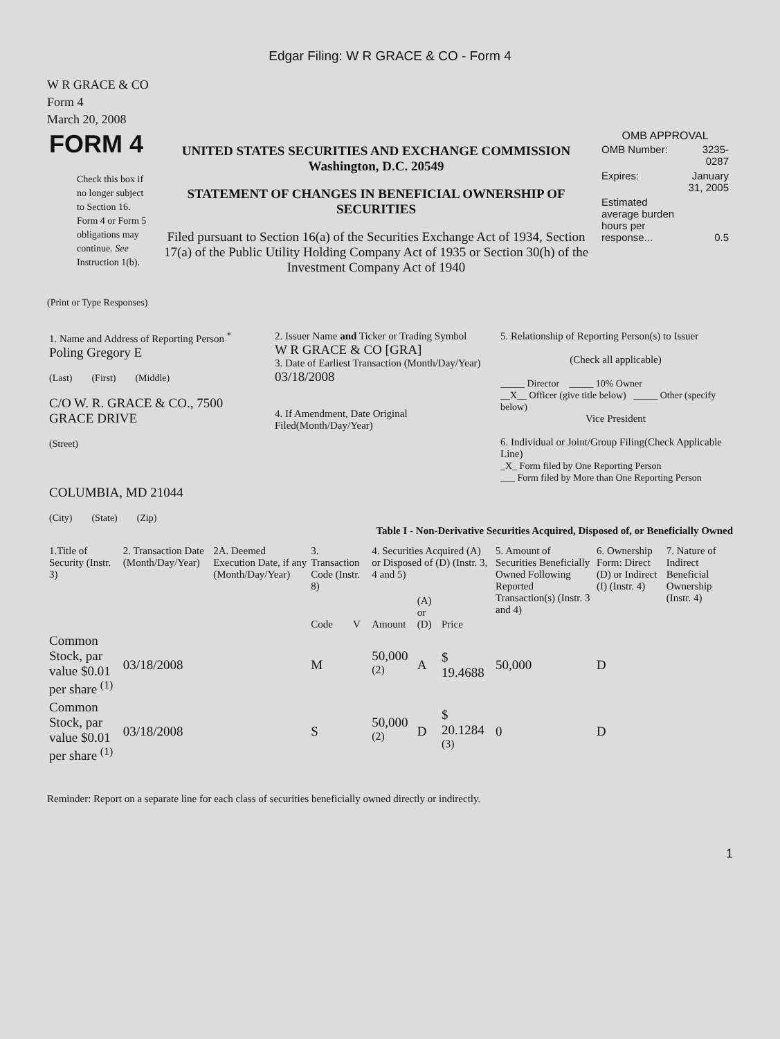Edgar Filing: W R GRACE & CO - Form 4
W R GRACE & CO
Form 4
March 20, 2008
| FORM 4 Check this box if no longer subject to Section 16. Form 4 or Form 5 obligations may continue. See Instruction 1(b). | UNITED STATES SECURITIES AND EXCHANGE COMMISSION Washington, D.C. 20549 STATEMENT OF CHANGES IN BENEFICIAL OWNERSHIP OF SECURITIES Filed pursuant to Section 16(a) of the Securities Exchange Act of 1934, Section 17(a) of the Public Utility Holding Company Act of 1935 or Section 30(h) of the Investment Company Act of 1940 | OMB APPROVAL / OMB Number: / 3235-0287 / / Expires: / January 31, 2005 / / Estimated average burden hours per response... / 0.5 / |
(Print or Type Responses)
| 1. Name and Address of Reporting Person <sup>*</sup> Poling Gregory E (Last) (First) (Middle) C/O W. R. GRACE & CO., 7500 GRACE DRIVE (Street) COLUMBIA, MD 21044 (City) (State) (Zip) | 2. Issuer Name and Ticker or Trading Symbol W R GRACE & CO [GRA] 3. Date of Earliest Transaction (Month/Day/Year) 03/18/2008 4. If Amendment, Date Original Filed(Month/Day/Year) | 5. Relationship of Reporting Person(s) to Issuer (Check all applicable) _____ Director _____ 10% Owner __X__ Officer (give title below) _____ Other (specify below) Vice President 6. Individual or Joint/Group Filing(Check Applicable Line) _X_ Form filed by One Reporting Person ___ Form filed by More than One Reporting Person |
Table I - Non-Derivative Securities Acquired, Disposed of, or Beneficially Owned
| 1.Title of Security (Instr. 3) | 2. Transaction Date (Month/Day/Year) | 2A. Deemed Execution Date, if any (Month/Day/Year) | 3. Transaction Code (Instr. 8) | | 4. Securities Acquired (A) or Disposed of (D) (Instr. 3, 4 and 5) | | | 5. Amount of Securities Beneficially Owned Following Reported Transaction(s) (Instr. 3 and 4) | 6. Ownership Form: Direct (D) or Indirect (I) (Instr. 4) | 7. Nature of Indirect Beneficial Ownership (Instr. 4) |
| --- | --- | --- | --- | --- | --- | --- | --- | --- | --- | --- |
| | | | Code | V | Amount | (A) or (D) | Price | | | |
| Common Stock, par value $0.01 per share <sup>(1)</sup> | 03/18/2008 | | M | | 50,000 <sup>(2)</sup> | A | $ 19.4688 | 50,000 | D | |
| Common Stock, par value $0.01 per share <sup>(1)</sup> | 03/18/2008 | | S | | 50,000 <sup>(2)</sup> | D | $ 20.1284 <sup>(3)</sup> | 0 | D | |
Reminder: Report on a separate line for each class of securities beneficially owned directly or indirectly.
1